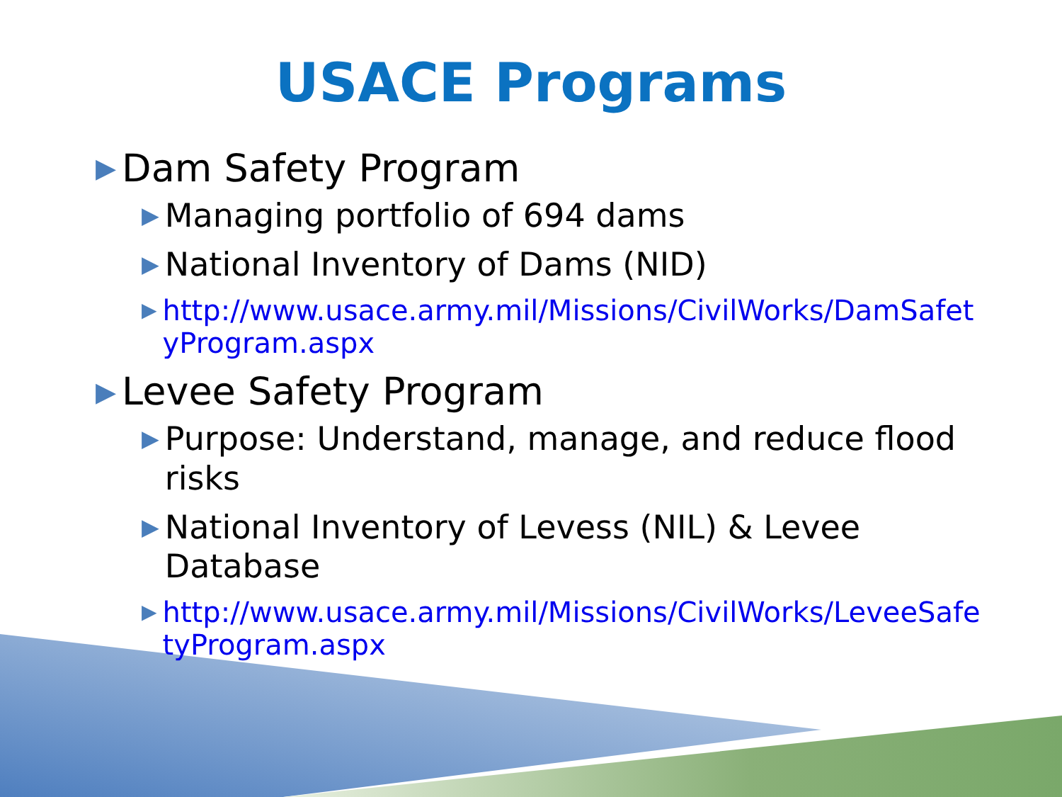USACE Programs
▶ Dam Safety Program
▶ Managing portfolio of 694 dams
▶ National Inventory of Dams (NID)
▶ http://www.usace.army.mil/Missions/CivilWorks/DamSafetyProgram.aspx
▶ Levee Safety Program
▶ Purpose: Understand, manage, and reduce flood risks
▶ National Inventory of Levess (NIL) & Levee Database
▶ http://www.usace.army.mil/Missions/CivilWorks/LeveeSafetyProgram.aspx